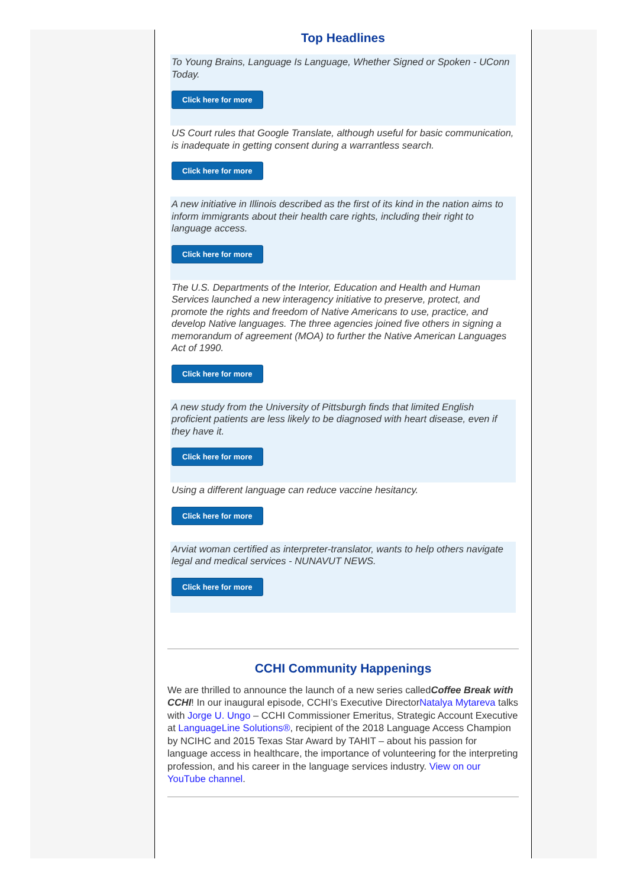Top Headlines
To Young Brains, Language Is Language, Whether Signed or Spoken - UConn Today.
Click here for more
US Court rules that Google Translate, although useful for basic communication, is inadequate in getting consent during a warrantless search.
Click here for more
A new initiative in Illinois described as the first of its kind in the nation aims to inform immigrants about their health care rights, including their right to language access.
Click here for more
The U.S. Departments of the Interior, Education and Health and Human Services launched a new interagency initiative to preserve, protect, and promote the rights and freedom of Native Americans to use, practice, and develop Native languages. The three agencies joined five others in signing a memorandum of agreement (MOA) to further the Native American Languages Act of 1990.
Click here for more
A new study from the University of Pittsburgh finds that limited English proficient patients are less likely to be diagnosed with heart disease, even if they have it.
Click here for more
Using a different language can reduce vaccine hesitancy.
Click here for more
Arviat woman certified as interpreter-translator, wants to help others navigate legal and medical services - NUNAVUT NEWS.
Click here for more
CCHI Community Happenings
We are thrilled to announce the launch of a new series calledCoffee Break with CCHI! In our inaugural episode, CCHI’s Executive DirectorNatalya Mytareva talks with Jorge U. Ungo – CCHI Commissioner Emeritus, Strategic Account Executive at LanguageLine Solutions®, recipient of the 2018 Language Access Champion by NCIHC and 2015 Texas Star Award by TAHIT – about his passion for language access in healthcare, the importance of volunteering for the interpreting profession, and his career in the language services industry. View on our YouTube channel.